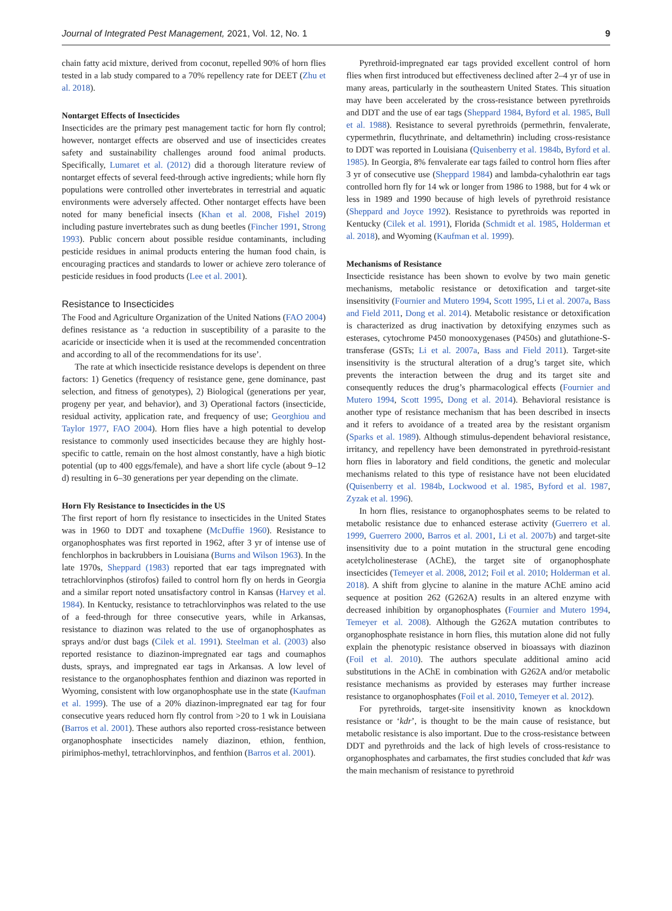Journal of Integrated Pest Management, 2021, Vol. 12, No. 1 9
chain fatty acid mixture, derived from coconut, repelled 90% of horn flies tested in a lab study compared to a 70% repellency rate for DEET (Zhu et al. 2018).
Nontarget Effects of Insecticides
Insecticides are the primary pest management tactic for horn fly control; however, nontarget effects are observed and use of insecticides creates safety and sustainability challenges around food animal products. Specifically, Lumaret et al. (2012) did a thorough literature review of nontarget effects of several feed-through active ingredients; while horn fly populations were controlled other invertebrates in terrestrial and aquatic environments were adversely affected. Other nontarget effects have been noted for many beneficial insects (Khan et al. 2008, Fishel 2019) including pasture invertebrates such as dung beetles (Fincher 1991, Strong 1993). Public concern about possible residue contaminants, including pesticide residues in animal products entering the human food chain, is encouraging practices and standards to lower or achieve zero tolerance of pesticide residues in food products (Lee et al. 2001).
Resistance to Insecticides
The Food and Agriculture Organization of the United Nations (FAO 2004) defines resistance as ‘a reduction in susceptibility of a parasite to the acaricide or insecticide when it is used at the recommended concentration and according to all of the recommendations for its use’.
The rate at which insecticide resistance develops is dependent on three factors: 1) Genetics (frequency of resistance gene, gene dominance, past selection, and fitness of genotypes), 2) Biological (generations per year, progeny per year, and behavior), and 3) Operational factors (insecticide, residual activity, application rate, and frequency of use; Georghiou and Taylor 1977, FAO 2004). Horn flies have a high potential to develop resistance to commonly used insecticides because they are highly host-specific to cattle, remain on the host almost constantly, have a high biotic potential (up to 400 eggs/female), and have a short life cycle (about 9–12 d) resulting in 6–30 generations per year depending on the climate.
Horn Fly Resistance to Insecticides in the US
The first report of horn fly resistance to insecticides in the United States was in 1960 to DDT and toxaphene (McDuffie 1960). Resistance to organophosphates was first reported in 1962, after 3 yr of intense use of fenchlorphos in backrubbers in Louisiana (Burns and Wilson 1963). In the late 1970s, Sheppard (1983) reported that ear tags impregnated with tetrachlorvinphos (stirofos) failed to control horn fly on herds in Georgia and a similar report noted unsatisfactory control in Kansas (Harvey et al. 1984). In Kentucky, resistance to tetrachlorvinphos was related to the use of a feed-through for three consecutive years, while in Arkansas, resistance to diazinon was related to the use of organophosphates as sprays and/or dust bags (Cilek et al. 1991). Steelman et al. (2003) also reported resistance to diazinon-impregnated ear tags and coumaphos dusts, sprays, and impregnated ear tags in Arkansas. A low level of resistance to the organophosphates fenthion and diazinon was reported in Wyoming, consistent with low organophosphate use in the state (Kaufman et al. 1999). The use of a 20% diazinon-impregnated ear tag for four consecutive years reduced horn fly control from >20 to 1 wk in Louisiana (Barros et al. 2001). These authors also reported cross-resistance between organophosphate insecticides namely diazinon, ethion, fenthion, pirimiphos-methyl, tetrachlorvinphos, and fenthion (Barros et al. 2001).
Pyrethroid-impregnated ear tags provided excellent control of horn flies when first introduced but effectiveness declined after 2–4 yr of use in many areas, particularly in the southeastern United States. This situation may have been accelerated by the cross-resistance between pyrethroids and DDT and the use of ear tags (Sheppard 1984, Byford et al. 1985, Bull et al. 1988). Resistance to several pyrethroids (permethrin, fenvalerate, cypermethrin, flucythrinate, and deltamethrin) including cross-resistance to DDT was reported in Louisiana (Quisenberry et al. 1984b, Byford et al. 1985). In Georgia, 8% fenvalerate ear tags failed to control horn flies after 3 yr of consecutive use (Sheppard 1984) and lambda-cyhalothrin ear tags controlled horn fly for 14 wk or longer from 1986 to 1988, but for 4 wk or less in 1989 and 1990 because of high levels of pyrethroid resistance (Sheppard and Joyce 1992). Resistance to pyrethroids was reported in Kentucky (Cilek et al. 1991), Florida (Schmidt et al. 1985, Holderman et al. 2018), and Wyoming (Kaufman et al. 1999).
Mechanisms of Resistance
Insecticide resistance has been shown to evolve by two main genetic mechanisms, metabolic resistance or detoxification and target-site insensitivity (Fournier and Mutero 1994, Scott 1995, Li et al. 2007a, Bass and Field 2011, Dong et al. 2014). Metabolic resistance or detoxification is characterized as drug inactivation by detoxifying enzymes such as esterases, cytochrome P450 monooxygenases (P450s) and glutathione-S-transferase (GSTs; Li et al. 2007a, Bass and Field 2011). Target-site insensitivity is the structural alteration of a drug’s target site, which prevents the interaction between the drug and its target site and consequently reduces the drug’s pharmacological effects (Fournier and Mutero 1994, Scott 1995, Dong et al. 2014). Behavioral resistance is another type of resistance mechanism that has been described in insects and it refers to avoidance of a treated area by the resistant organism (Sparks et al. 1989). Although stimulus-dependent behavioral resistance, irritancy, and repellency have been demonstrated in pyrethroid-resistant horn flies in laboratory and field conditions, the genetic and molecular mechanisms related to this type of resistance have not been elucidated (Quisenberry et al. 1984b, Lockwood et al. 1985, Byford et al. 1987, Zyzak et al. 1996).
In horn flies, resistance to organophosphates seems to be related to metabolic resistance due to enhanced esterase activity (Guerrero et al. 1999, Guerrero 2000, Barros et al. 2001, Li et al. 2007b) and target-site insensitivity due to a point mutation in the structural gene encoding acetylcholinesterase (AChE), the target site of organophosphate insecticides (Temeyer et al. 2008, 2012; Foil et al. 2010; Holderman et al. 2018). A shift from glycine to alanine in the mature AChE amino acid sequence at position 262 (G262A) results in an altered enzyme with decreased inhibition by organophosphates (Fournier and Mutero 1994, Temeyer et al. 2008). Although the G262A mutation contributes to organophosphate resistance in horn flies, this mutation alone did not fully explain the phenotypic resistance observed in bioassays with diazinon (Foil et al. 2010). The authors speculate additional amino acid substitutions in the AChE in combination with G262A and/or metabolic resistance mechanisms as provided by esterases may further increase resistance to organophosphates (Foil et al. 2010, Temeyer et al. 2012).
For pyrethroids, target-site insensitivity known as knockdown resistance or ‘kdr’, is thought to be the main cause of resistance, but metabolic resistance is also important. Due to the cross-resistance between DDT and pyrethroids and the lack of high levels of cross-resistance to organophosphates and carbamates, the first studies concluded that kdr was the main mechanism of resistance to pyrethroid